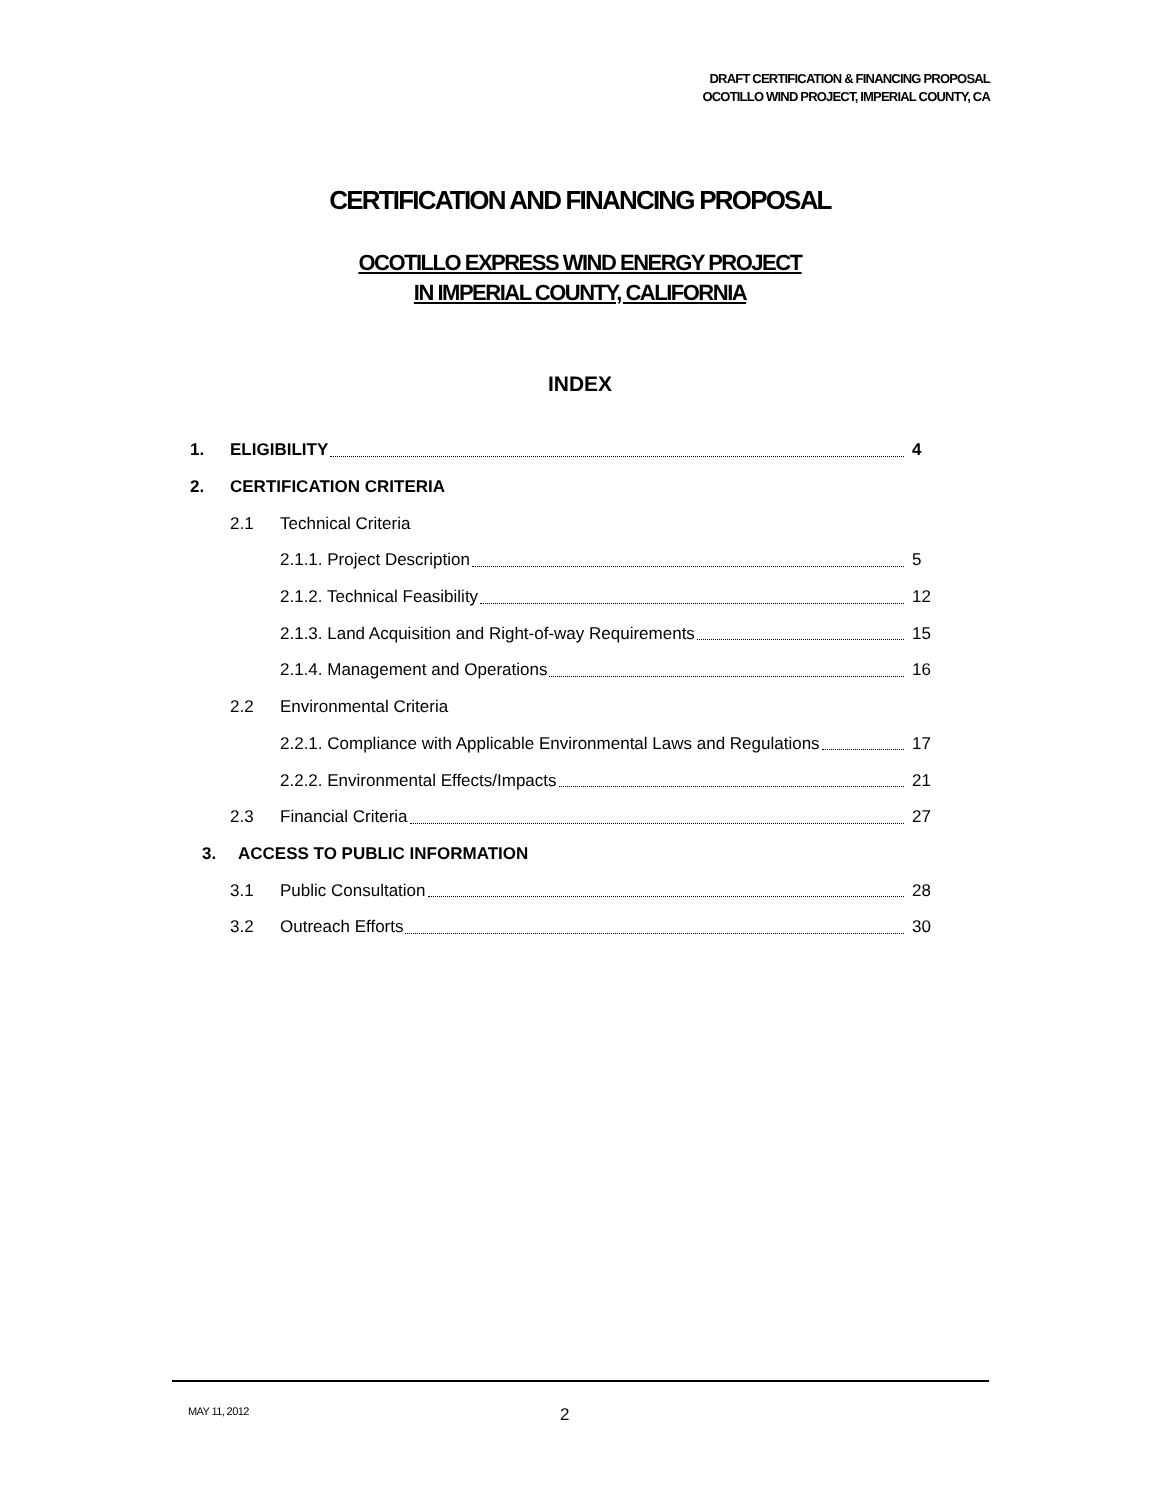DRAFT CERTIFICATION & FINANCING PROPOSAL
OCOTILLO WIND PROJECT, IMPERIAL COUNTY, CA
CERTIFICATION AND FINANCING PROPOSAL
OCOTILLO EXPRESS WIND ENERGY PROJECT
IN IMPERIAL COUNTY, CALIFORNIA
INDEX
1. ELIGIBILITY 4
2. CERTIFICATION CRITERIA
2.1 Technical Criteria
2.1.1. Project Description 5
2.1.2. Technical Feasibility 12
2.1.3. Land Acquisition and Right-of-way Requirements 15
2.1.4. Management and Operations 16
2.2 Environmental Criteria
2.2.1. Compliance with Applicable Environmental Laws and Regulations 17
2.2.2. Environmental Effects/Impacts 21
2.3 Financial Criteria 27
3. ACCESS TO PUBLIC INFORMATION
3.1 Public Consultation 28
3.2 Outreach Efforts 30
MAY 11, 2012 2